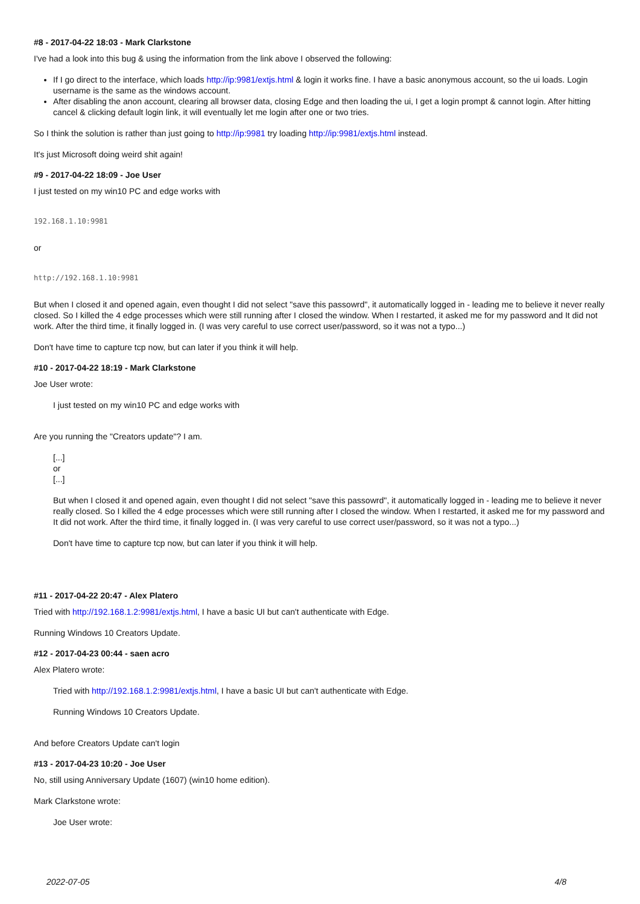#8 - 2017-04-22 18:03 - Mark Clarkstone
I've had a look into this bug & using the information from the link above I observed the following:
If I go direct to the interface, which loads http://ip:9981/extjs.html & login it works fine. I have a basic anonymous account, so the ui loads. Login username is the same as the windows account.
After disabling the anon account, clearing all browser data, closing Edge and then loading the ui, I get a login prompt & cannot login. After hitting cancel & clicking default login link, it will eventually let me login after one or two tries.
So I think the solution is rather than just going to http://ip:9981 try loading http://ip:9981/extjs.html instead.
It's just Microsoft doing weird shit again!
#9 - 2017-04-22 18:09 - Joe User
I just tested on my win10 PC and edge works with
192.168.1.10:9981
or
http://192.168.1.10:9981
But when I closed it and opened again, even thought I did not select "save this passowrd", it automatically logged in - leading me to believe it never really closed. So I killed the 4 edge processes which were still running after I closed the window. When I restarted, it asked me for my password and It did not work. After the third time, it finally logged in. (I was very careful to use correct user/password, so it was not a typo...)
Don't have time to capture tcp now, but can later if you think it will help.
#10 - 2017-04-22 18:19 - Mark Clarkstone
Joe User wrote:
I just tested on my win10 PC and edge works with
Are you running the "Creators update"? I am.
[...]
or
[...]
But when I closed it and opened again, even thought I did not select "save this passowrd", it automatically logged in - leading me to believe it never really closed. So I killed the 4 edge processes which were still running after I closed the window. When I restarted, it asked me for my password and It did not work. After the third time, it finally logged in. (I was very careful to use correct user/password, so it was not a typo...)
Don't have time to capture tcp now, but can later if you think it will help.
#11 - 2017-04-22 20:47 - Alex Platero
Tried with http://192.168.1.2:9981/extjs.html, I have a basic UI but can't authenticate with Edge.
Running Windows 10 Creators Update.
#12 - 2017-04-23 00:44 - saen acro
Alex Platero wrote:
Tried with http://192.168.1.2:9981/extjs.html, I have a basic UI but can't authenticate with Edge.
Running Windows 10 Creators Update.
And before Creators Update can't login
#13 - 2017-04-23 10:20 - Joe User
No, still using Anniversary Update (1607) (win10 home edition).
Mark Clarkstone wrote:
Joe User wrote:
2022-07-05 4/8